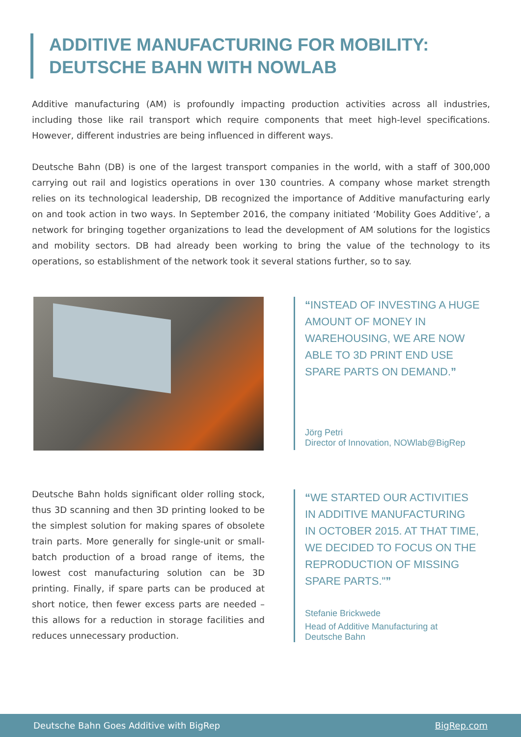ADDITIVE MANUFACTURING FOR MOBILITY:
DEUTSCHE BAHN WITH NOWLAB
Additive manufacturing (AM) is profoundly impacting production activities across all industries, including those like rail transport which require components that meet high-level specifications. However, different industries are being influenced in different ways.
Deutsche Bahn (DB) is one of the largest transport companies in the world, with a staff of 300,000 carrying out rail and logistics operations in over 130 countries. A company whose market strength relies on its technological leadership, DB recognized the importance of Additive manufacturing early on and took action in two ways. In September 2016, the company initiated ‘Mobility Goes Additive’, a network for bringing together organizations to lead the development of AM solutions for the logistics and mobility sectors. DB had already been working to bring the value of the technology to its operations, so establishment of the network took it several stations further, so to say.
“INSTEAD OF INVESTING A HUGE
AMOUNT OF MONEY IN
WAREHOUSING, WE ARE NOW
ABLE TO 3D PRINT END USE
SPARE PARTS ON DEMAND.”
Jörg Petri
Director of Innovation, NOWlab@BigRep
Deutsche Bahn holds significant older rolling stock, thus 3D scanning and then 3D printing looked to be the simplest solution for making spares of obsolete train parts. More generally for single-unit or small-batch production of a broad range of items, the lowest cost manufacturing solution can be 3D printing. Finally, if spare parts can be produced at short notice, then fewer excess parts are needed – this allows for a reduction in storage facilities and reduces unnecessary production.
“WE STARTED OUR ACTIVITIES
IN ADDITIVE MANUFACTURING
IN OCTOBER 2015. AT THAT TIME,
WE DECIDED TO FOCUS ON THE
REPRODUCTION OF MISSING
SPARE PARTS."”
Stefanie Brickwede
Head of Additive Manufacturing at
Deutsche Bahn
Deutsche Bahn Goes Additive with BigRep BigRep.com